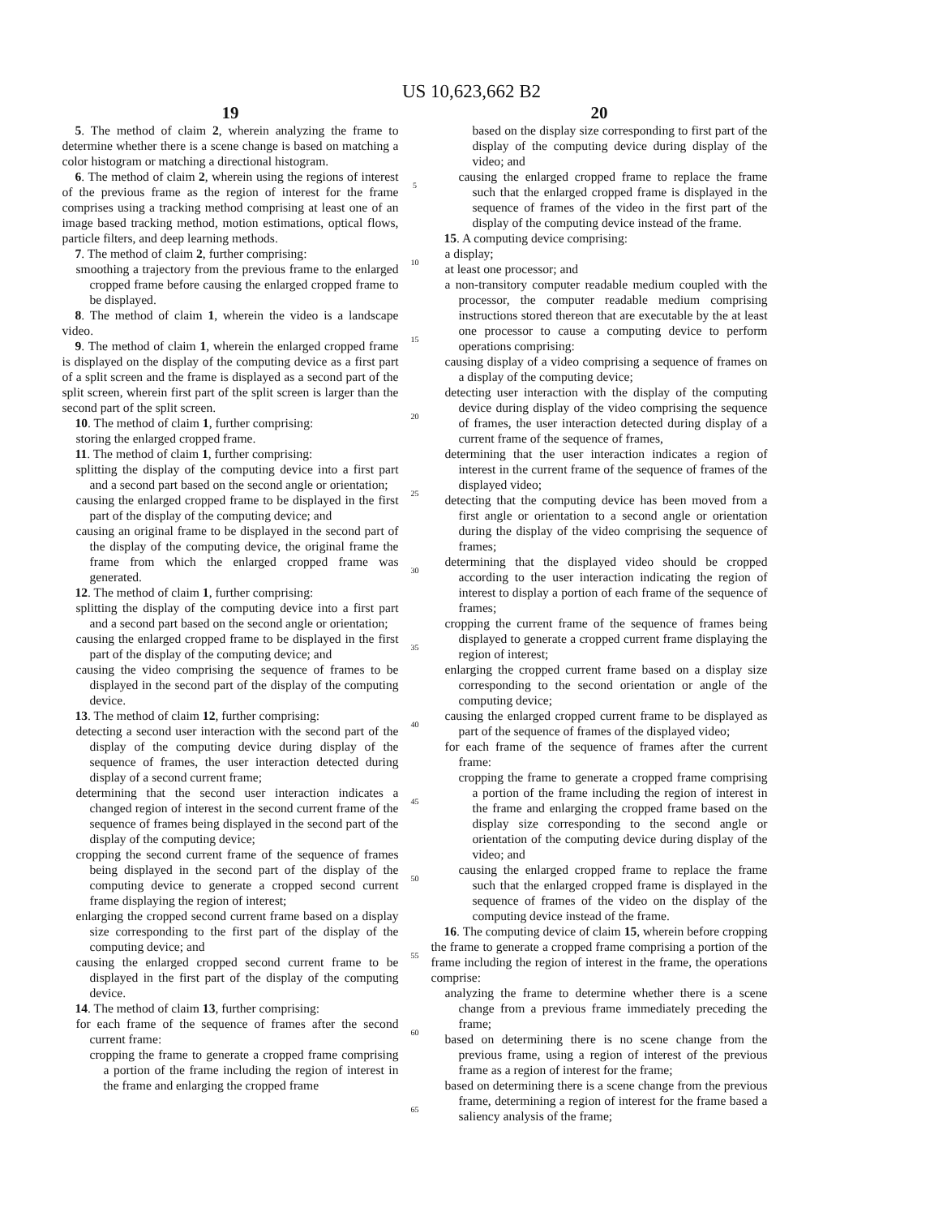US 10,623,662 B2
19
5. The method of claim 2, wherein analyzing the frame to determine whether there is a scene change is based on matching a color histogram or matching a directional histogram.
6. The method of claim 2, wherein using the regions of interest of the previous frame as the region of interest for the frame comprises using a tracking method comprising at least one of an image based tracking method, motion estimations, optical flows, particle filters, and deep learning methods.
7. The method of claim 2, further comprising:
smoothing a trajectory from the previous frame to the enlarged cropped frame before causing the enlarged cropped frame to be displayed.
8. The method of claim 1, wherein the video is a landscape video.
9. The method of claim 1, wherein the enlarged cropped frame is displayed on the display of the computing device as a first part of a split screen and the frame is displayed as a second part of the split screen, wherein first part of the split screen is larger than the second part of the split screen.
10. The method of claim 1, further comprising:
storing the enlarged cropped frame.
11. The method of claim 1, further comprising:
splitting the display of the computing device into a first part and a second part based on the second angle or orientation;
causing the enlarged cropped frame to be displayed in the first part of the display of the computing device; and
causing an original frame to be displayed in the second part of the display of the computing device, the original frame the frame from which the enlarged cropped frame was generated.
12. The method of claim 1, further comprising:
splitting the display of the computing device into a first part and a second part based on the second angle or orientation;
causing the enlarged cropped frame to be displayed in the first part of the display of the computing device; and
causing the video comprising the sequence of frames to be displayed in the second part of the display of the computing device.
13. The method of claim 12, further comprising:
detecting a second user interaction with the second part of the display of the computing device during display of the sequence of frames, the user interaction detected during display of a second current frame;
determining that the second user interaction indicates a changed region of interest in the second current frame of the sequence of frames being displayed in the second part of the display of the computing device;
cropping the second current frame of the sequence of frames being displayed in the second part of the display of the computing device to generate a cropped second current frame displaying the region of interest;
enlarging the cropped second current frame based on a display size corresponding to the first part of the display of the computing device; and
causing the enlarged cropped second current frame to be displayed in the first part of the display of the computing device.
14. The method of claim 13, further comprising:
for each frame of the sequence of frames after the second current frame:
cropping the frame to generate a cropped frame comprising a portion of the frame including the region of interest in the frame and enlarging the cropped frame
5
10
15
20
25
30
35
40
45
50
55
60
65
20
based on the display size corresponding to first part of the display of the computing device during display of the video; and
causing the enlarged cropped frame to replace the frame such that the enlarged cropped frame is displayed in the sequence of frames of the video in the first part of the display of the computing device instead of the frame.
15. A computing device comprising:
a display;
at least one processor; and
a non-transitory computer readable medium coupled with the processor, the computer readable medium comprising instructions stored thereon that are executable by the at least one processor to cause a computing device to perform operations comprising:
causing display of a video comprising a sequence of frames on a display of the computing device;
detecting user interaction with the display of the computing device during display of the video comprising the sequence of frames, the user interaction detected during display of a current frame of the sequence of frames,
determining that the user interaction indicates a region of interest in the current frame of the sequence of frames of the displayed video;
detecting that the computing device has been moved from a first angle or orientation to a second angle or orientation during the display of the video comprising the sequence of frames;
determining that the displayed video should be cropped according to the user interaction indicating the region of interest to display a portion of each frame of the sequence of frames;
cropping the current frame of the sequence of frames being displayed to generate a cropped current frame displaying the region of interest;
enlarging the cropped current frame based on a display size corresponding to the second orientation or angle of the computing device;
causing the enlarged cropped current frame to be displayed as part of the sequence of frames of the displayed video;
for each frame of the sequence of frames after the current frame:
cropping the frame to generate a cropped frame comprising a portion of the frame including the region of interest in the frame and enlarging the cropped frame based on the display size corresponding to the second angle or orientation of the computing device during display of the video; and
causing the enlarged cropped frame to replace the frame such that the enlarged cropped frame is displayed in the sequence of frames of the video on the display of the computing device instead of the frame.
16. The computing device of claim 15, wherein before cropping the frame to generate a cropped frame comprising a portion of the frame including the region of interest in the frame, the operations comprise:
analyzing the frame to determine whether there is a scene change from a previous frame immediately preceding the frame;
based on determining there is no scene change from the previous frame, using a region of interest of the previous frame as a region of interest for the frame;
based on determining there is a scene change from the previous frame, determining a region of interest for the frame based a saliency analysis of the frame;